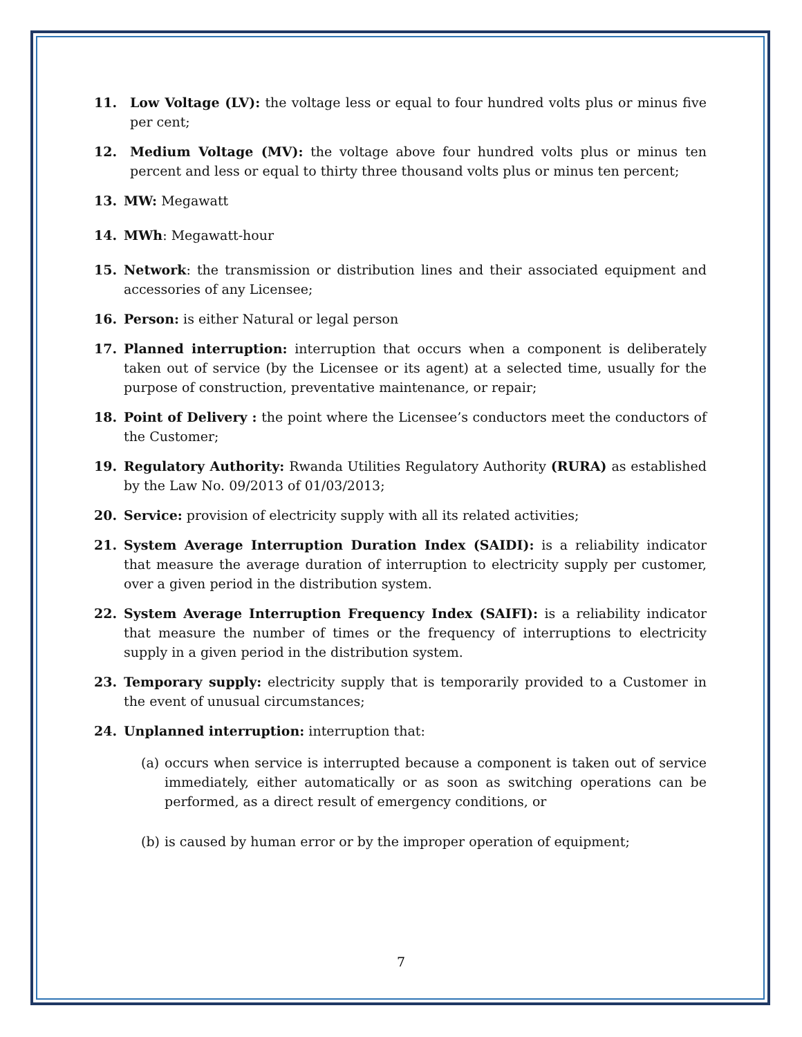11. Low Voltage (LV): the voltage less or equal to four hundred volts plus or minus five per cent;
12. Medium Voltage (MV): the voltage above four hundred volts plus or minus ten percent and less or equal to thirty three thousand volts plus or minus ten percent;
13. MW: Megawatt
14. MWh: Megawatt-hour
15. Network: the transmission or distribution lines and their associated equipment and accessories of any Licensee;
16. Person: is either Natural or legal person
17. Planned interruption: interruption that occurs when a component is deliberately taken out of service (by the Licensee or its agent) at a selected time, usually for the purpose of construction, preventative maintenance, or repair;
18. Point of Delivery : the point where the Licensee’s conductors meet the conductors of the Customer;
19. Regulatory Authority: Rwanda Utilities Regulatory Authority (RURA) as established by the Law No. 09/2013 of 01/03/2013;
20. Service: provision of electricity supply with all its related activities;
21. System Average Interruption Duration Index (SAIDI): is a reliability indicator that measure the average duration of interruption to electricity supply per customer, over a given period in the distribution system.
22. System Average Interruption Frequency Index (SAIFI): is a reliability indicator that measure the number of times or the frequency of interruptions to electricity supply in a given period in the distribution system.
23. Temporary supply: electricity supply that is temporarily provided to a Customer in the event of unusual circumstances;
24. Unplanned interruption: interruption that:
(a)
occurs when service is interrupted because a component is taken out of service immediately, either automatically or as soon as switching operations can be performed, as a direct result of emergency conditions, or
(b)
is caused by human error or by the improper operation of equipment;
7